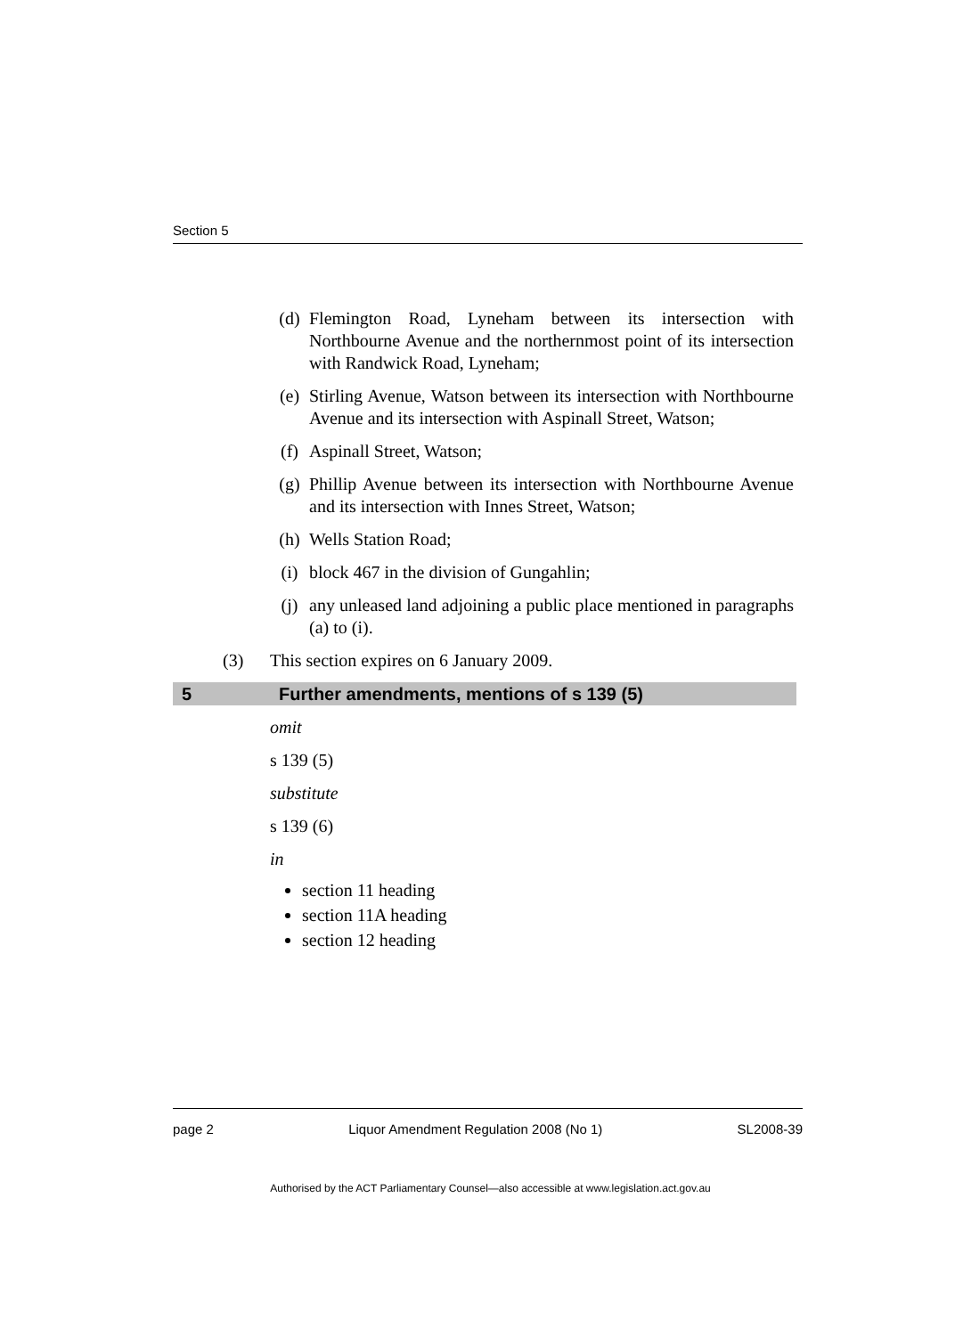Section 5
(d) Flemington Road, Lyneham between its intersection with Northbourne Avenue and the northernmost point of its intersection with Randwick Road, Lyneham;
(e) Stirling Avenue, Watson between its intersection with Northbourne Avenue and its intersection with Aspinall Street, Watson;
(f) Aspinall Street, Watson;
(g) Phillip Avenue between its intersection with Northbourne Avenue and its intersection with Innes Street, Watson;
(h) Wells Station Road;
(i) block 467 in the division of Gungahlin;
(j) any unleased land adjoining a public place mentioned in paragraphs (a) to (i).
(3) This section expires on 6 January 2009.
5 Further amendments, mentions of s 139 (5)
omit
s 139 (5)
substitute
s 139 (6)
in
section 11 heading
section 11A heading
section 12 heading
page 2 Liquor Amendment Regulation 2008 (No 1) SL2008-39
Authorised by the ACT Parliamentary Counsel—also accessible at www.legislation.act.gov.au